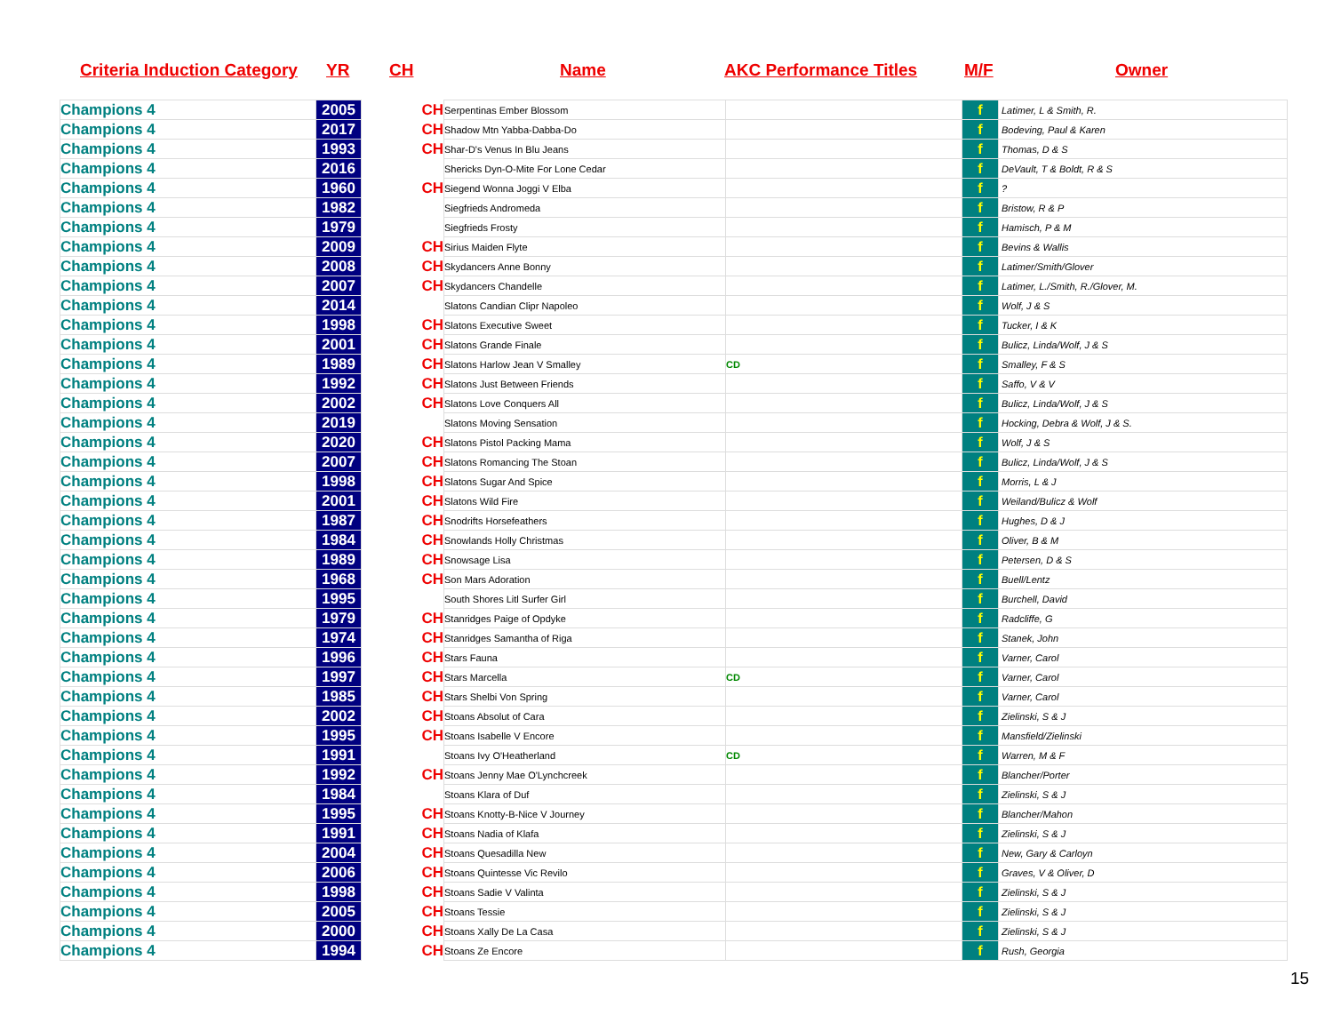Criteria Induction Category YR CH Name AKC Performance Titles M/F Owner
| Champions 4 | 2005 | | CH | Serpentinas Ember Blossom | | f | Latimer, L & Smith, R. |
| Champions 4 | 2017 | | CH | Shadow Mtn Yabba-Dabba-Do | | f | Bodeving, Paul & Karen |
| Champions 4 | 1993 | | CH | Shar-D's Venus In Blu Jeans | | f | Thomas, D & S |
| Champions 4 | 2016 | | | Shericks Dyn-O-Mite For Lone Cedar | | f | DeVault, T & Boldt, R & S |
| Champions 4 | 1960 | | CH | Siegend Wonna Joggi V Elba | | f | ? |
| Champions 4 | 1982 | | | Siegfrieds Andromeda | | f | Bristow, R & P |
| Champions 4 | 1979 | | | Siegfrieds Frosty | | f | Hamisch, P & M |
| Champions 4 | 2009 | | CH | Sirius Maiden Flyte | | f | Bevins & Wallis |
| Champions 4 | 2008 | | CH | Skydancers Anne Bonny | | f | Latimer/Smith/Glover |
| Champions 4 | 2007 | | CH | Skydancers Chandelle | | f | Latimer, L./Smith, R./Glover, M. |
| Champions 4 | 2014 | | | Slatons Candian Clipr Napoleo | | f | Wolf, J & S |
| Champions 4 | 1998 | | CH | Slatons Executive Sweet | | f | Tucker, I & K |
| Champions 4 | 2001 | | CH | Slatons Grande Finale | | f | Bulicz, Linda/Wolf, J & S |
| Champions 4 | 1989 | | CH | Slatons Harlow Jean V Smalley | CD | f | Smalley, F & S |
| Champions 4 | 1992 | | CH | Slatons Just Between Friends | | f | Saffo, V & V |
| Champions 4 | 2002 | | CH | Slatons Love Conquers All | | f | Bulicz, Linda/Wolf, J & S |
| Champions 4 | 2019 | | | Slatons Moving Sensation | | f | Hocking, Debra & Wolf, J & S. |
| Champions 4 | 2020 | | CH | Slatons Pistol Packing Mama | | f | Wolf, J & S |
| Champions 4 | 2007 | | CH | Slatons Romancing The Stoan | | f | Bulicz, Linda/Wolf, J & S |
| Champions 4 | 1998 | | CH | Slatons Sugar And Spice | | f | Morris, L & J |
| Champions 4 | 2001 | | CH | Slatons Wild Fire | | f | Weiland/Bulicz & Wolf |
| Champions 4 | 1987 | | CH | Snodrifts Horsefeathers | | f | Hughes, D & J |
| Champions 4 | 1984 | | CH | Snowlands Holly Christmas | | f | Oliver, B & M |
| Champions 4 | 1989 | | CH | Snowsage Lisa | | f | Petersen, D & S |
| Champions 4 | 1968 | | CH | Son Mars Adoration | | f | Buell/Lentz |
| Champions 4 | 1995 | | | South Shores Litl Surfer Girl | | f | Burchell, David |
| Champions 4 | 1979 | | CH | Stanridges Paige of Opdyke | | f | Radcliffe, G |
| Champions 4 | 1974 | | CH | Stanridges Samantha of Riga | | f | Stanek, John |
| Champions 4 | 1996 | | CH | Stars Fauna | | f | Varner, Carol |
| Champions 4 | 1997 | | CH | Stars Marcella | CD | f | Varner, Carol |
| Champions 4 | 1985 | | CH | Stars Shelbi Von Spring | | f | Varner, Carol |
| Champions 4 | 2002 | | CH | Stoans Absolut of Cara | | f | Zielinski, S & J |
| Champions 4 | 1995 | | CH | Stoans Isabelle V Encore | | f | Mansfield/Zielinski |
| Champions 4 | 1991 | | | Stoans Ivy O'Heatherland | CD | f | Warren, M & F |
| Champions 4 | 1992 | | CH | Stoans Jenny Mae O'Lynchcreek | | f | Blancher/Porter |
| Champions 4 | 1984 | | | Stoans Klara of Duf | | f | Zielinski, S & J |
| Champions 4 | 1995 | | CH | Stoans Knotty-B-Nice V Journey | | f | Blancher/Mahon |
| Champions 4 | 1991 | | CH | Stoans Nadia of Klafa | | f | Zielinski, S & J |
| Champions 4 | 2004 | | CH | Stoans Quesadilla New | | f | New, Gary & Carloyn |
| Champions 4 | 2006 | | CH | Stoans Quintesse Vic Revilo | | f | Graves, V & Oliver, D |
| Champions 4 | 1998 | | CH | Stoans Sadie V Valinta | | f | Zielinski, S & J |
| Champions 4 | 2005 | | CH | Stoans Tessie | | f | Zielinski, S & J |
| Champions 4 | 2000 | | CH | Stoans Xally De La Casa | | f | Zielinski, S & J |
| Champions 4 | 1994 | | CH | Stoans Ze Encore | | f | Rush, Georgia |
15